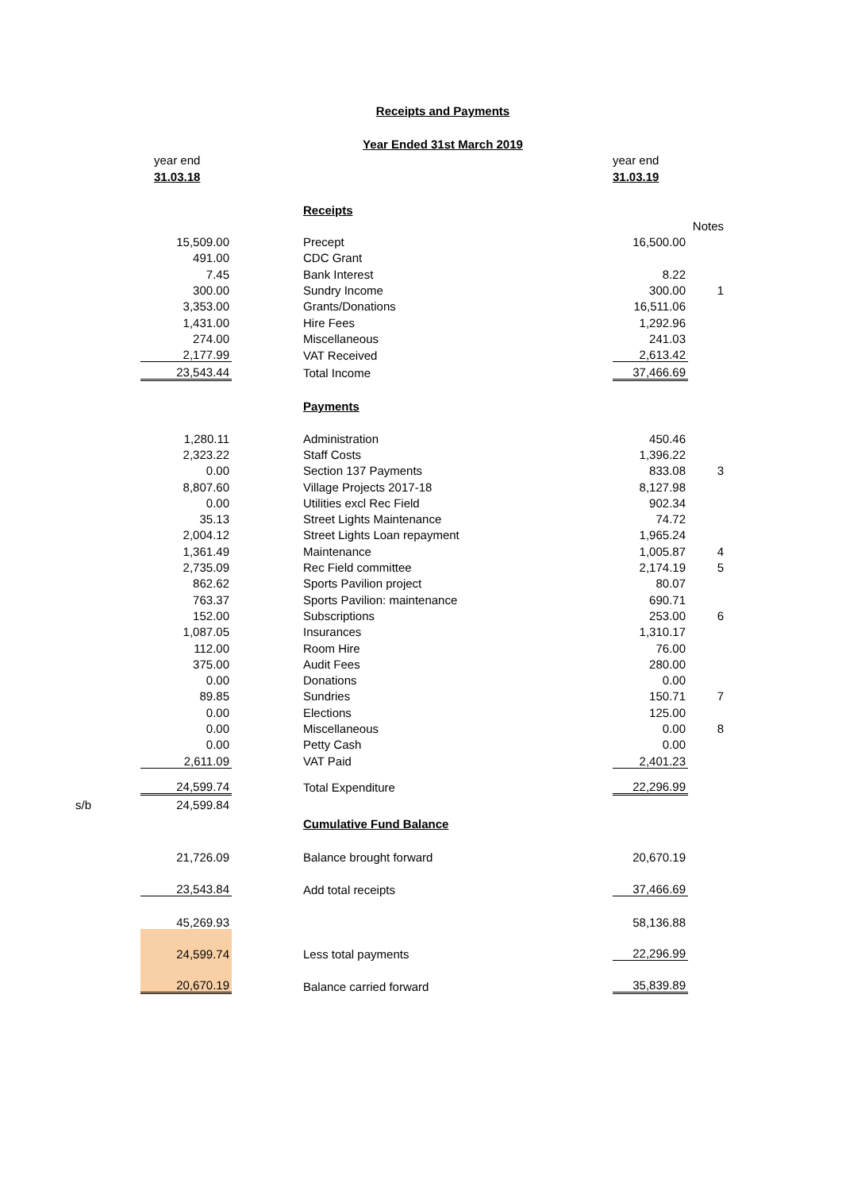Receipts and Payments
Year Ended 31st March 2019
| | year end | | | year end | |
| | 31.03.18 | | | 31.03.19 | |
| | | | Receipts | | |
| | | | | | Notes |
| | 15,509.00 | | Precept | 16,500.00 | |
| | 491.00 | | CDC Grant | | |
| | 7.45 | | Bank Interest | 8.22 | |
| | 300.00 | | Sundry Income | 300.00 | 1 |
| | 3,353.00 | | Grants/Donations | 16,511.06 | |
| | 1,431.00 | | Hire Fees | 1,292.96 | |
| | 274.00 | | Miscellaneous | 241.03 | |
| | 2,177.99 | | VAT Received | 2,613.42 | |
| | 23,543.44 | | Total Income | 37,466.69 | |
| | | | Payments | | |
| | 1,280.11 | | Administration | 450.46 | |
| | 2,323.22 | | Staff Costs | 1,396.22 | |
| | 0.00 | | Section 137 Payments | 833.08 | 3 |
| | 8,807.60 | | Village Projects 2017-18 | 8,127.98 | |
| | 0.00 | | Utilities excl Rec Field | 902.34 | |
| | 35.13 | | Street Lights Maintenance | 74.72 | |
| | 2,004.12 | | Street Lights Loan repayment | 1,965.24 | |
| | 1,361.49 | | Maintenance | 1,005.87 | 4 |
| | 2,735.09 | | Rec Field committee | 2,174.19 | 5 |
| | 862.62 | | Sports Pavilion project | 80.07 | |
| | 763.37 | | Sports Pavilion: maintenance | 690.71 | |
| | 152.00 | | Subscriptions | 253.00 | 6 |
| | 1,087.05 | | Insurances | 1,310.17 | |
| | 112.00 | | Room Hire | 76.00 | |
| | 375.00 | | Audit Fees | 280.00 | |
| | 0.00 | | Donations | 0.00 | |
| | 89.85 | | Sundries | 150.71 | 7 |
| | 0.00 | | Elections | 125.00 | |
| | 0.00 | | Miscellaneous | 0.00 | 8 |
| | 0.00 | | Petty Cash | 0.00 | |
| | 2,611.09 | | VAT Paid | 2,401.23 | |
| | 24,599.74 | | Total Expenditure | 22,296.99 | |
| s/b | 24,599.84 | | | | |
| | | | Cumulative Fund Balance | | |
| | 21,726.09 | | Balance brought forward | 20,670.19 | |
| | 23,543.84 | | Add total receipts | 37,466.69 | |
| | 45,269.93 | | | 58,136.88 | |
| | 24,599.74 | | Less total payments | 22,296.99 | |
| | 20,670.19 | | Balance carried forward | 35,839.89 | |